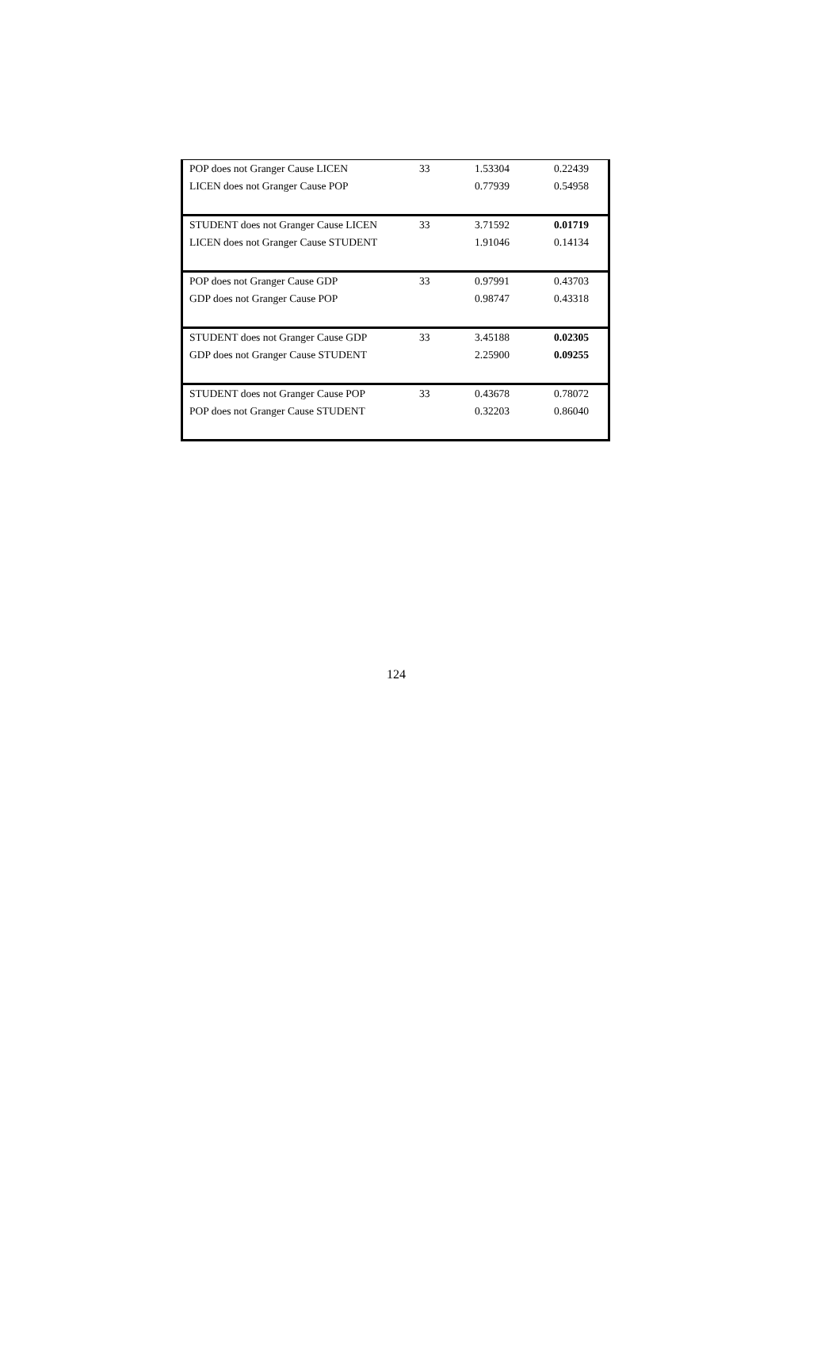| POP does not Granger Cause LICEN | 33 | 1.53304 | 0.22439 |
| LICEN does not Granger Cause POP | | 0.77939 | 0.54958 |
| STUDENT does not Granger Cause LICEN | 33 | 3.71592 | 0.01719 |
| LICEN does not Granger Cause STUDENT | | 1.91046 | 0.14134 |
| POP does not Granger Cause GDP | 33 | 0.97991 | 0.43703 |
| GDP does not Granger Cause POP | | 0.98747 | 0.43318 |
| STUDENT does not Granger Cause GDP | 33 | 3.45188 | 0.02305 |
| GDP does not Granger Cause STUDENT | | 2.25900 | 0.09255 |
| STUDENT does not Granger Cause POP | 33 | 0.43678 | 0.78072 |
| POP does not Granger Cause STUDENT | | 0.32203 | 0.86040 |
124